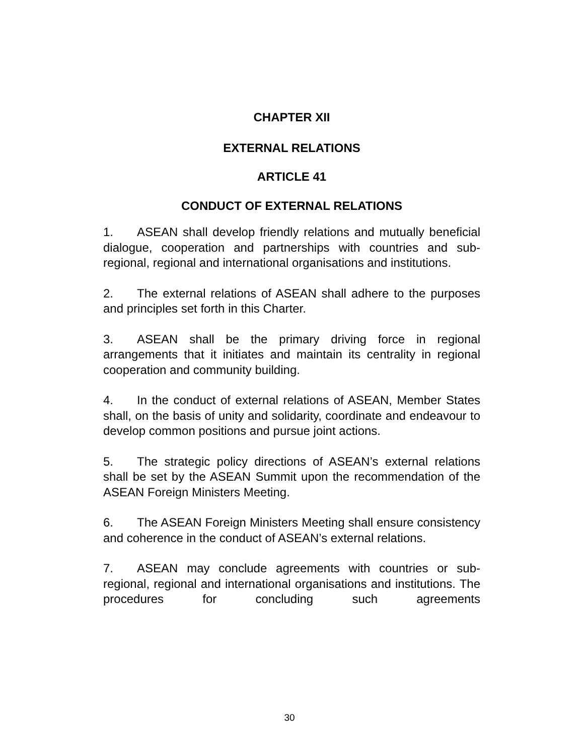CHAPTER XII
EXTERNAL RELATIONS
ARTICLE 41
CONDUCT OF EXTERNAL RELATIONS
1. ASEAN shall develop friendly relations and mutually beneficial dialogue, cooperation and partnerships with countries and sub-regional, regional and international organisations and institutions.
2. The external relations of ASEAN shall adhere to the purposes and principles set forth in this Charter.
3. ASEAN shall be the primary driving force in regional arrangements that it initiates and maintain its centrality in regional cooperation and community building.
4. In the conduct of external relations of ASEAN, Member States shall, on the basis of unity and solidarity, coordinate and endeavour to develop common positions and pursue joint actions.
5. The strategic policy directions of ASEAN’s external relations shall be set by the ASEAN Summit upon the recommendation of the ASEAN Foreign Ministers Meeting.
6. The ASEAN Foreign Ministers Meeting shall ensure consistency and coherence in the conduct of ASEAN’s external relations.
7. ASEAN may conclude agreements with countries or sub-regional, regional and international organisations and institutions. The procedures for concluding such agreements
30